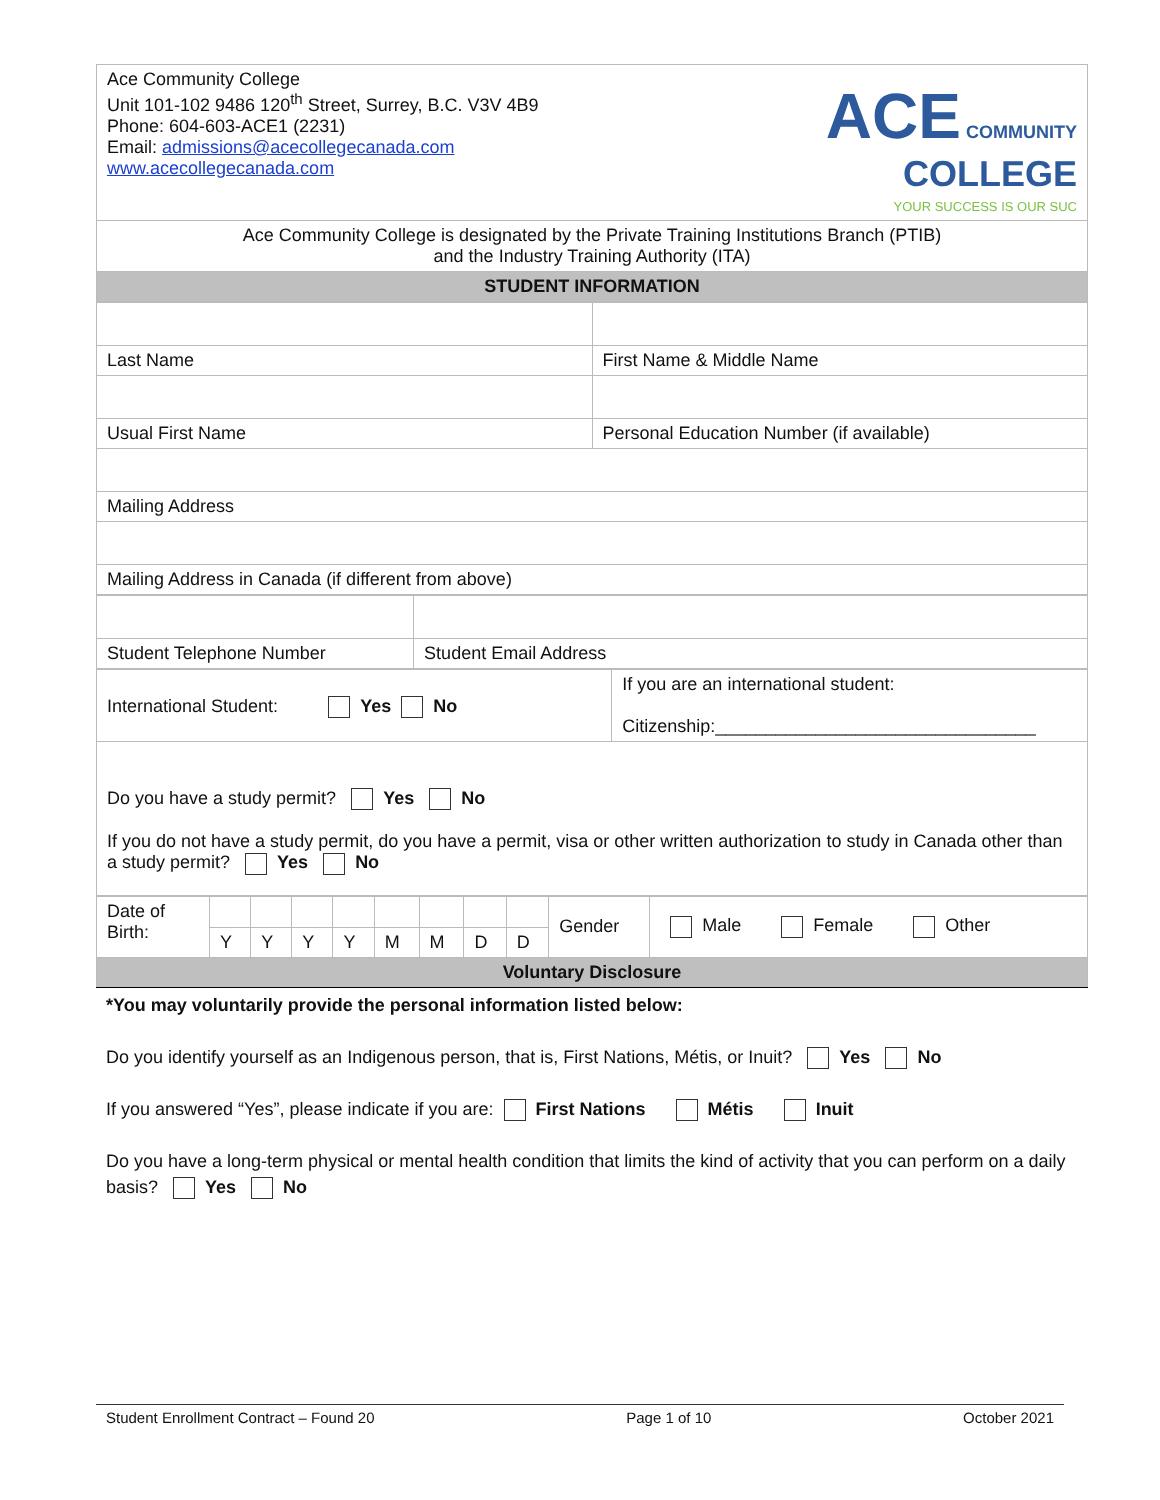| ACE COMMUNITY COLLEGE YOUR SUCCESS IS OUR SUC Ace Community College Unit 101-102 9486 120<sup>th</sup> Street, Surrey, B.C. V3V 4B9 Phone: 604-603-ACE1 (2231) Email: admissions@acecollegecanada.com www.acecollegecanada.com |
| Ace Community College is designated by the Private Training Institutions Branch (PTIB) and the Industry Training Authority (ITA) |
| STUDENT INFORMATION |
| Last Name | First Name & Middle Name |
| Usual First Name | Personal Education Number (if available) |
| Mailing Address | |
| Mailing Address in Canada (if different from above) | |
| Student Telephone Number | Student Email Address |
| International Student: Yes No | If you are an international student: Citizenship:________________________________ |
| Do you have a study permit? Yes No If you do not have a study permit, do you have a permit, visa or other written authorization to study in Canada other than a study permit? Yes No | |
| Date of Birth: | | | | | | | | | Gender | Male Female Other |
| | Y | Y | Y | Y | M | M | D | D | | |
| Voluntary Disclosure | | | | | | | | | | |
*You may voluntarily provide the personal information listed below:
Do you identify yourself as an Indigenous person, that is, First Nations, Métis, or Inuit? Yes No
If you answered “Yes”, please indicate if you are: First Nations Métis Inuit
Do you have a long-term physical or mental health condition that limits the kind of activity that you can perform on a daily basis? Yes No
Student Enrollment Contract – Found 20 Page 1 of 10 October 2021